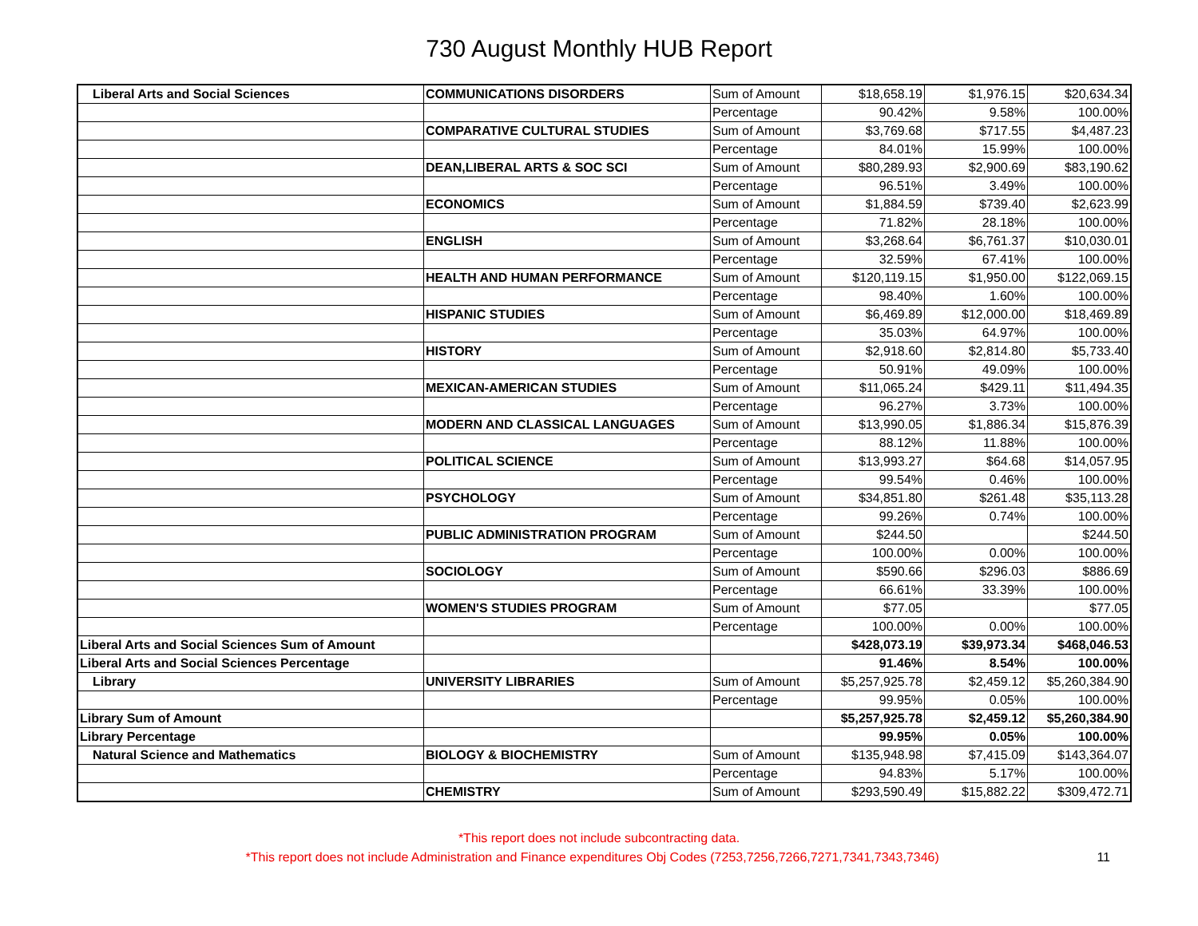730 August Monthly HUB Report
| Liberal Arts and Social Sciences | COMMUNICATIONS DISORDERS | Sum of Amount | $18,658.19 | $1,976.15 | $20,634.34 |
| | | Percentage | 90.42% | 9.58% | 100.00% |
| | COMPARATIVE CULTURAL STUDIES | Sum of Amount | $3,769.68 | $717.55 | $4,487.23 |
| | | Percentage | 84.01% | 15.99% | 100.00% |
| | DEAN,LIBERAL ARTS & SOC SCI | Sum of Amount | $80,289.93 | $2,900.69 | $83,190.62 |
| | | Percentage | 96.51% | 3.49% | 100.00% |
| | ECONOMICS | Sum of Amount | $1,884.59 | $739.40 | $2,623.99 |
| | | Percentage | 71.82% | 28.18% | 100.00% |
| | ENGLISH | Sum of Amount | $3,268.64 | $6,761.37 | $10,030.01 |
| | | Percentage | 32.59% | 67.41% | 100.00% |
| | HEALTH AND HUMAN PERFORMANCE | Sum of Amount | $120,119.15 | $1,950.00 | $122,069.15 |
| | | Percentage | 98.40% | 1.60% | 100.00% |
| | HISPANIC STUDIES | Sum of Amount | $6,469.89 | $12,000.00 | $18,469.89 |
| | | Percentage | 35.03% | 64.97% | 100.00% |
| | HISTORY | Sum of Amount | $2,918.60 | $2,814.80 | $5,733.40 |
| | | Percentage | 50.91% | 49.09% | 100.00% |
| | MEXICAN-AMERICAN STUDIES | Sum of Amount | $11,065.24 | $429.11 | $11,494.35 |
| | | Percentage | 96.27% | 3.73% | 100.00% |
| | MODERN AND CLASSICAL LANGUAGES | Sum of Amount | $13,990.05 | $1,886.34 | $15,876.39 |
| | | Percentage | 88.12% | 11.88% | 100.00% |
| | POLITICAL SCIENCE | Sum of Amount | $13,993.27 | $64.68 | $14,057.95 |
| | | Percentage | 99.54% | 0.46% | 100.00% |
| | PSYCHOLOGY | Sum of Amount | $34,851.80 | $261.48 | $35,113.28 |
| | | Percentage | 99.26% | 0.74% | 100.00% |
| | PUBLIC ADMINISTRATION PROGRAM | Sum of Amount | $244.50 | | $244.50 |
| | | Percentage | 100.00% | 0.00% | 100.00% |
| | SOCIOLOGY | Sum of Amount | $590.66 | $296.03 | $886.69 |
| | | Percentage | 66.61% | 33.39% | 100.00% |
| | WOMEN'S STUDIES PROGRAM | Sum of Amount | $77.05 | | $77.05 |
| | | Percentage | 100.00% | 0.00% | 100.00% |
| Liberal Arts and Social Sciences Sum of Amount | | | $428,073.19 | $39,973.34 | $468,046.53 |
| Liberal Arts and Social Sciences Percentage | | | 91.46% | 8.54% | 100.00% |
| Library | UNIVERSITY LIBRARIES | Sum of Amount | $5,257,925.78 | $2,459.12 | $5,260,384.90 |
| | | Percentage | 99.95% | 0.05% | 100.00% |
| Library Sum of Amount | | | $5,257,925.78 | $2,459.12 | $5,260,384.90 |
| Library Percentage | | | 99.95% | 0.05% | 100.00% |
| Natural Science and Mathematics | BIOLOGY & BIOCHEMISTRY | Sum of Amount | $135,948.98 | $7,415.09 | $143,364.07 |
| | | Percentage | 94.83% | 5.17% | 100.00% |
| | CHEMISTRY | Sum of Amount | $293,590.49 | $15,882.22 | $309,472.71 |
*This report does not include subcontracting data.
*This report does not include Administration and Finance expenditures Obj Codes (7253,7256,7266,7271,7341,7343,7346) 11